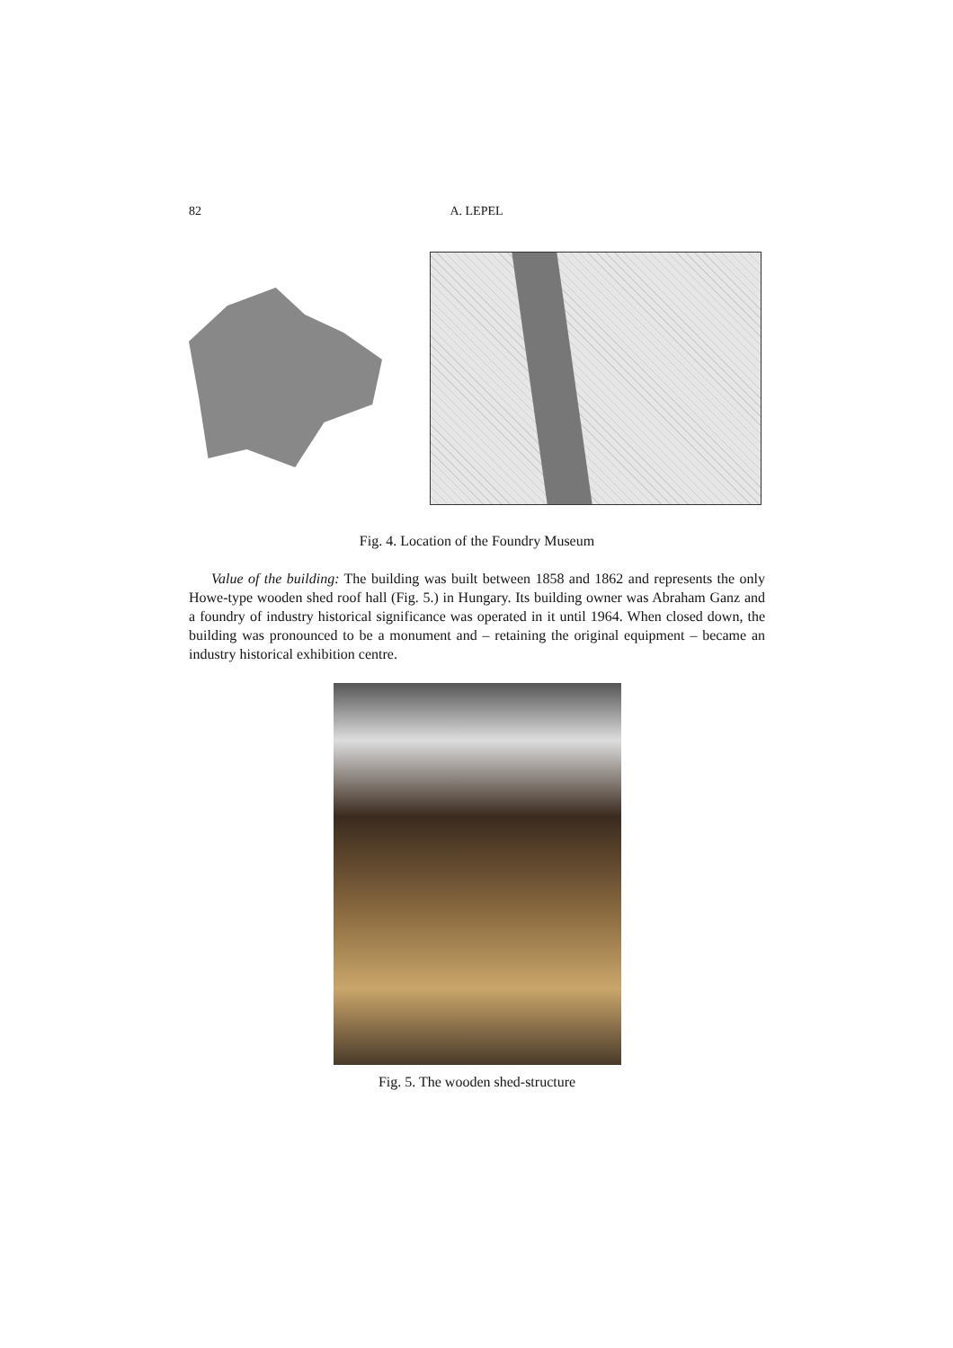82 A. LEPEL
Fig. 4. Location of the Foundry Museum
Value of the building: The building was built between 1858 and 1862 and represents the only Howe-type wooden shed roof hall (Fig. 5.) in Hungary. Its building owner was Abraham Ganz and a foundry of industry historical significance was operated in it until 1964. When closed down, the building was pronounced to be a monument and – retaining the original equipment – became an industry historical exhibition centre.
Fig. 5. The wooden shed-structure